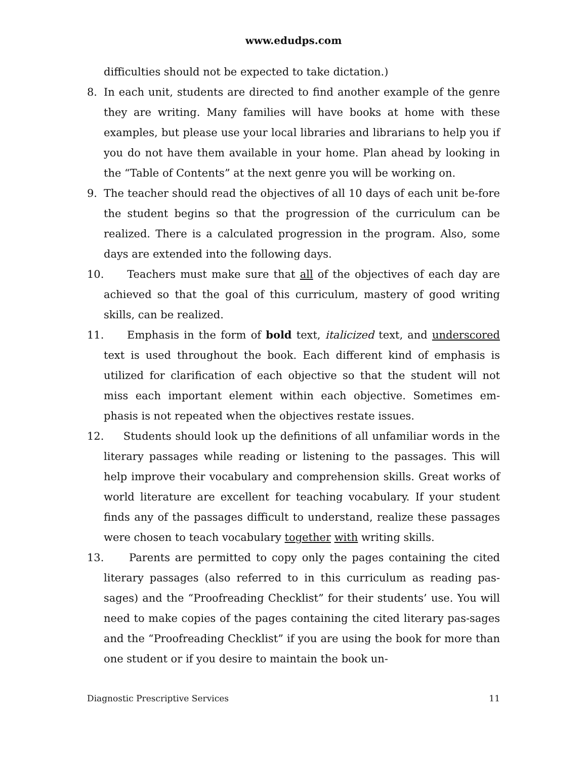www.edudps.com
difficulties should not be expected to take dictation.)
8. In each unit, students are directed to find another example of the genre they are writing. Many families will have books at home with these examples, but please use your local libraries and librarians to help you if you do not have them available in your home. Plan ahead by looking in the “Table of Contents” at the next genre you will be working on.
9. The teacher should read the objectives of all 10 days of each unit be-fore the student begins so that the progression of the curriculum can be realized. There is a calculated progression in the program. Also, some days are extended into the following days.
10. Teachers must make sure that all of the objectives of each day are achieved so that the goal of this curriculum, mastery of good writing skills, can be realized.
11. Emphasis in the form of bold text, italicized text, and underscored text is used throughout the book. Each different kind of emphasis is utilized for clarification of each objective so that the student will not miss each important element within each objective. Sometimes em-phasis is not repeated when the objectives restate issues.
12. Students should look up the definitions of all unfamiliar words in the literary passages while reading or listening to the passages. This will help improve their vocabulary and comprehension skills. Great works of world literature are excellent for teaching vocabulary. If your student finds any of the passages difficult to understand, realize these passages were chosen to teach vocabulary together with writing skills.
13. Parents are permitted to copy only the pages containing the cited literary passages (also referred to in this curriculum as reading pas-sages) and the “Proofreading Checklist” for their students’ use. You will need to make copies of the pages containing the cited literary pas-sages and the “Proofreading Checklist” if you are using the book for more than one student or if you desire to maintain the book un-
Diagnostic Prescriptive Services 11